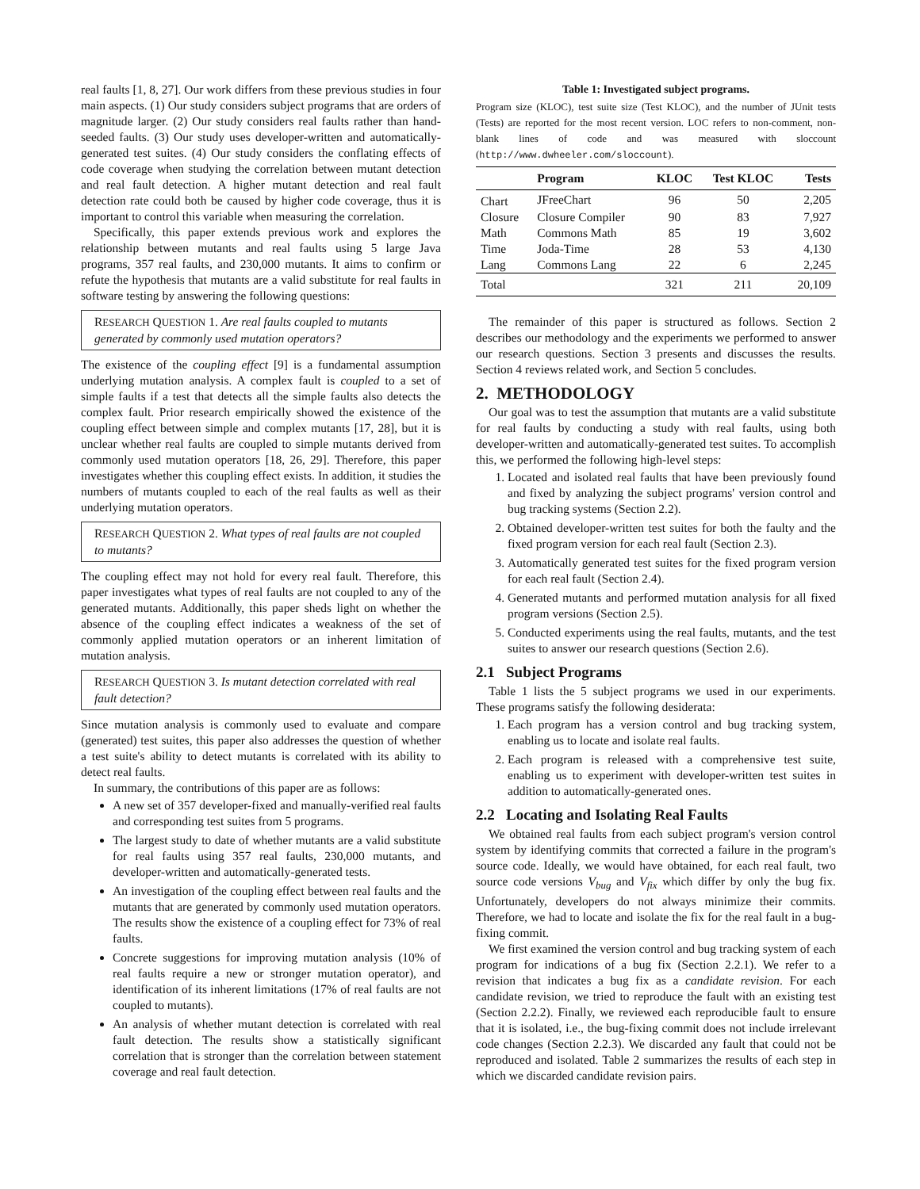real faults [1, 8, 27]. Our work differs from these previous studies in four main aspects. (1) Our study considers subject programs that are orders of magnitude larger. (2) Our study considers real faults rather than hand-seeded faults. (3) Our study uses developer-written and automatically-generated test suites. (4) Our study considers the conflating effects of code coverage when studying the correlation between mutant detection and real fault detection. A higher mutant detection and real fault detection rate could both be caused by higher code coverage, thus it is important to control this variable when measuring the correlation.
Specifically, this paper extends previous work and explores the relationship between mutants and real faults using 5 large Java programs, 357 real faults, and 230,000 mutants. It aims to confirm or refute the hypothesis that mutants are a valid substitute for real faults in software testing by answering the following questions:
RESEARCH QUESTION 1. Are real faults coupled to mutants generated by commonly used mutation operators?
The existence of the coupling effect [9] is a fundamental assumption underlying mutation analysis. A complex fault is coupled to a set of simple faults if a test that detects all the simple faults also detects the complex fault. Prior research empirically showed the existence of the coupling effect between simple and complex mutants [17, 28], but it is unclear whether real faults are coupled to simple mutants derived from commonly used mutation operators [18, 26, 29]. Therefore, this paper investigates whether this coupling effect exists. In addition, it studies the numbers of mutants coupled to each of the real faults as well as their underlying mutation operators.
RESEARCH QUESTION 2. What types of real faults are not coupled to mutants?
The coupling effect may not hold for every real fault. Therefore, this paper investigates what types of real faults are not coupled to any of the generated mutants. Additionally, this paper sheds light on whether the absence of the coupling effect indicates a weakness of the set of commonly applied mutation operators or an inherent limitation of mutation analysis.
RESEARCH QUESTION 3. Is mutant detection correlated with real fault detection?
Since mutation analysis is commonly used to evaluate and compare (generated) test suites, this paper also addresses the question of whether a test suite's ability to detect mutants is correlated with its ability to detect real faults.
In summary, the contributions of this paper are as follows:
A new set of 357 developer-fixed and manually-verified real faults and corresponding test suites from 5 programs.
The largest study to date of whether mutants are a valid substitute for real faults using 357 real faults, 230,000 mutants, and developer-written and automatically-generated tests.
An investigation of the coupling effect between real faults and the mutants that are generated by commonly used mutation operators. The results show the existence of a coupling effect for 73% of real faults.
Concrete suggestions for improving mutation analysis (10% of real faults require a new or stronger mutation operator), and identification of its inherent limitations (17% of real faults are not coupled to mutants).
An analysis of whether mutant detection is correlated with real fault detection. The results show a statistically significant correlation that is stronger than the correlation between statement coverage and real fault detection.
Table 1: Investigated subject programs.
Program size (KLOC), test suite size (Test KLOC), and the number of JUnit tests (Tests) are reported for the most recent version. LOC refers to non-comment, non-blank lines of code and was measured with sloccount (http://www.dwheeler.com/sloccount).
| | Program | KLOC | Test KLOC | Tests |
| --- | --- | --- | --- | --- |
| Chart | JFreeChart | 96 | 50 | 2,205 |
| Closure | Closure Compiler | 90 | 83 | 7,927 |
| Math | Commons Math | 85 | 19 | 3,602 |
| Time | Joda-Time | 28 | 53 | 4,130 |
| Lang | Commons Lang | 22 | 6 | 2,245 |
| Total | | 321 | 211 | 20,109 |
The remainder of this paper is structured as follows. Section 2 describes our methodology and the experiments we performed to answer our research questions. Section 3 presents and discusses the results. Section 4 reviews related work, and Section 5 concludes.
2. METHODOLOGY
Our goal was to test the assumption that mutants are a valid substitute for real faults by conducting a study with real faults, using both developer-written and automatically-generated test suites. To accomplish this, we performed the following high-level steps:
1. Located and isolated real faults that have been previously found and fixed by analyzing the subject programs' version control and bug tracking systems (Section 2.2).
2. Obtained developer-written test suites for both the faulty and the fixed program version for each real fault (Section 2.3).
3. Automatically generated test suites for the fixed program version for each real fault (Section 2.4).
4. Generated mutants and performed mutation analysis for all fixed program versions (Section 2.5).
5. Conducted experiments using the real faults, mutants, and the test suites to answer our research questions (Section 2.6).
2.1 Subject Programs
Table 1 lists the 5 subject programs we used in our experiments. These programs satisfy the following desiderata:
1. Each program has a version control and bug tracking system, enabling us to locate and isolate real faults.
2. Each program is released with a comprehensive test suite, enabling us to experiment with developer-written test suites in addition to automatically-generated ones.
2.2 Locating and Isolating Real Faults
We obtained real faults from each subject program's version control system by identifying commits that corrected a failure in the program's source code. Ideally, we would have obtained, for each real fault, two source code versions V<sub>bug</sub> and V<sub>fix</sub> which differ by only the bug fix. Unfortunately, developers do not always minimize their commits. Therefore, we had to locate and isolate the fix for the real fault in a bug-fixing commit.
We first examined the version control and bug tracking system of each program for indications of a bug fix (Section 2.2.1). We refer to a revision that indicates a bug fix as a candidate revision. For each candidate revision, we tried to reproduce the fault with an existing test (Section 2.2.2). Finally, we reviewed each reproducible fault to ensure that it is isolated, i.e., the bug-fixing commit does not include irrelevant code changes (Section 2.2.3). We discarded any fault that could not be reproduced and isolated. Table 2 summarizes the results of each step in which we discarded candidate revision pairs.